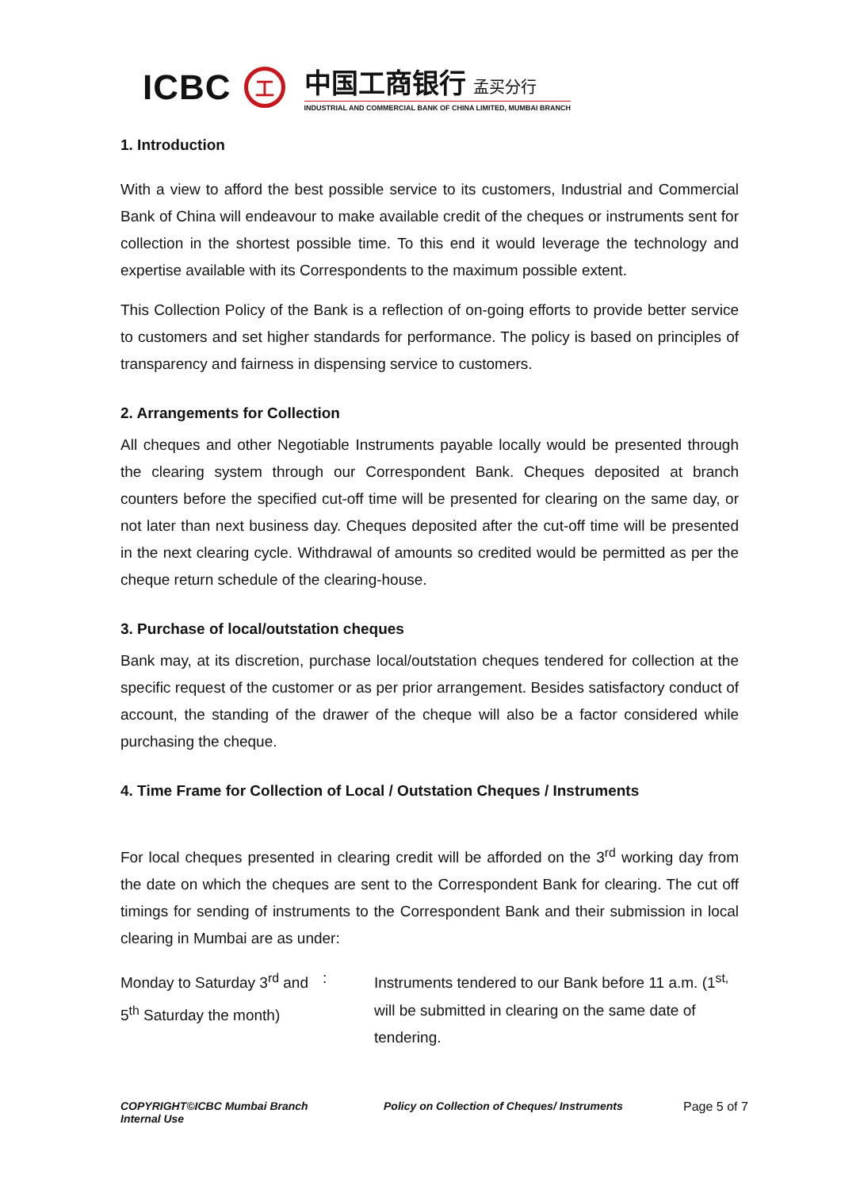ICBC
工
中国工商银行 孟买分行
INDUSTRIAL AND COMMERCIAL BANK OF CHINA LIMITED, MUMBAI BRANCH
1. Introduction
With a view to afford the best possible service to its customers, Industrial and Commercial Bank of China will endeavour to make available credit of the cheques or instruments sent for collection in the shortest possible time. To this end it would leverage the technology and expertise available with its Correspondents to the maximum possible extent.
This Collection Policy of the Bank is a reflection of on-going efforts to provide better service to customers and set higher standards for performance. The policy is based on principles of transparency and fairness in dispensing service to customers.
2. Arrangements for Collection
All cheques and other Negotiable Instruments payable locally would be presented through the clearing system through our Correspondent Bank. Cheques deposited at branch counters before the specified cut-off time will be presented for clearing on the same day, or not later than next business day. Cheques deposited after the cut-off time will be presented in the next clearing cycle. Withdrawal of amounts so credited would be permitted as per the cheque return schedule of the clearing-house.
3. Purchase of local/outstation cheques
Bank may, at its discretion, purchase local/outstation cheques tendered for collection at the specific request of the customer or as per prior arrangement. Besides satisfactory conduct of account, the standing of the drawer of the cheque will also be a factor considered while purchasing the cheque.
4. Time Frame for Collection of Local / Outstation Cheques / Instruments
For local cheques presented in clearing credit will be afforded on the 3<sup>rd</sup> working day from the date on which the cheques are sent to the Correspondent Bank for clearing. The cut off timings for sending of instruments to the Correspondent Bank and their submission in local clearing in Mumbai are as under:
Monday to Saturday 3<sup>rd</sup> and 5<sup>th</sup> Saturday the month)
: Instruments tendered to our Bank before 11 a.m. (1<sup>st,</sup> will be submitted in clearing on the same date of tendering.
COPYRIGHT©ICBC Mumbai Branch
Internal Use
Policy on Collection of Cheques/ Instruments Page 5 of 7